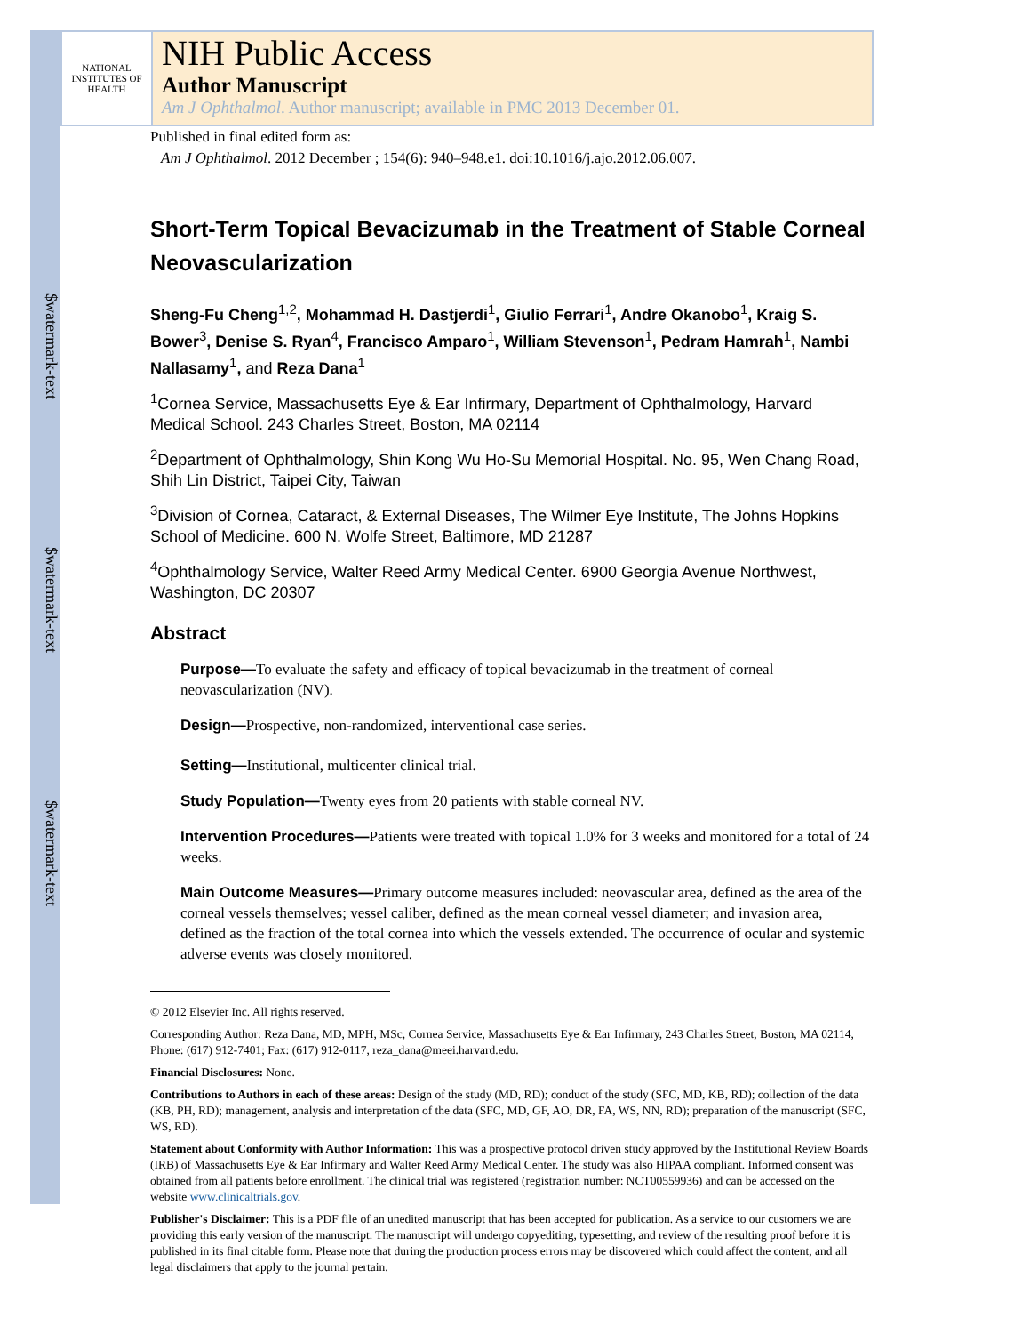$watermark-text
$watermark-text
$watermark-text
NATIONAL INSTITUTES OF HEALTH
NIH Public Access
Author Manuscript
Am J Ophthalmol. Author manuscript; available in PMC 2013 December 01.
Published in final edited form as:
Am J Ophthalmol. 2012 December ; 154(6): 940–948.e1. doi:10.1016/j.ajo.2012.06.007.
Short-Term Topical Bevacizumab in the Treatment of Stable Corneal Neovascularization
Sheng-Fu Cheng<sup>1,2</sup>, Mohammad H. Dastjerdi<sup>1</sup>, Giulio Ferrari<sup>1</sup>, Andre Okanobo<sup>1</sup>, Kraig S. Bower<sup>3</sup>, Denise S. Ryan<sup>4</sup>, Francisco Amparo<sup>1</sup>, William Stevenson<sup>1</sup>, Pedram Hamrah<sup>1</sup>, Nambi Nallasamy<sup>1</sup>, and Reza Dana<sup>1</sup>
<sup>1</sup> Cornea Service, Massachusetts Eye & Ear Infirmary, Department of Ophthalmology, Harvard Medical School. 243 Charles Street, Boston, MA 02114
<sup>2</sup> Department of Ophthalmology, Shin Kong Wu Ho-Su Memorial Hospital. No. 95, Wen Chang Road, Shih Lin District, Taipei City, Taiwan
<sup>3</sup> Division of Cornea, Cataract, & External Diseases, The Wilmer Eye Institute, The Johns Hopkins School of Medicine. 600 N. Wolfe Street, Baltimore, MD 21287
<sup>4</sup> Ophthalmology Service, Walter Reed Army Medical Center. 6900 Georgia Avenue Northwest, Washington, DC 20307
Abstract
Purpose—To evaluate the safety and efficacy of topical bevacizumab in the treatment of corneal neovascularization (NV).
Design—Prospective, non-randomized, interventional case series.
Setting—Institutional, multicenter clinical trial.
Study Population—Twenty eyes from 20 patients with stable corneal NV.
Intervention Procedures—Patients were treated with topical 1.0% for 3 weeks and monitored for a total of 24 weeks.
Main Outcome Measures—Primary outcome measures included: neovascular area, defined as the area of the corneal vessels themselves; vessel caliber, defined as the mean corneal vessel diameter; and invasion area, defined as the fraction of the total cornea into which the vessels extended. The occurrence of ocular and systemic adverse events was closely monitored.
© 2012 Elsevier Inc. All rights reserved.
Corresponding Author: Reza Dana, MD, MPH, MSc, Cornea Service, Massachusetts Eye & Ear Infirmary, 243 Charles Street, Boston, MA 02114, Phone: (617) 912-7401; Fax: (617) 912-0117, reza_dana@meei.harvard.edu.
Financial Disclosures: None.
Contributions to Authors in each of these areas: Design of the study (MD, RD); conduct of the study (SFC, MD, KB, RD); collection of the data (KB, PH, RD); management, analysis and interpretation of the data (SFC, MD, GF, AO, DR, FA, WS, NN, RD); preparation of the manuscript (SFC, WS, RD).
Statement about Conformity with Author Information: This was a prospective protocol driven study approved by the Institutional Review Boards (IRB) of Massachusetts Eye & Ear Infirmary and Walter Reed Army Medical Center. The study was also HIPAA compliant. Informed consent was obtained from all patients before enrollment. The clinical trial was registered (registration number: NCT00559936) and can be accessed on the website www.clinicaltrials.gov.
Publisher's Disclaimer: This is a PDF file of an unedited manuscript that has been accepted for publication. As a service to our customers we are providing this early version of the manuscript. The manuscript will undergo copyediting, typesetting, and review of the resulting proof before it is published in its final citable form. Please note that during the production process errors may be discovered which could affect the content, and all legal disclaimers that apply to the journal pertain.